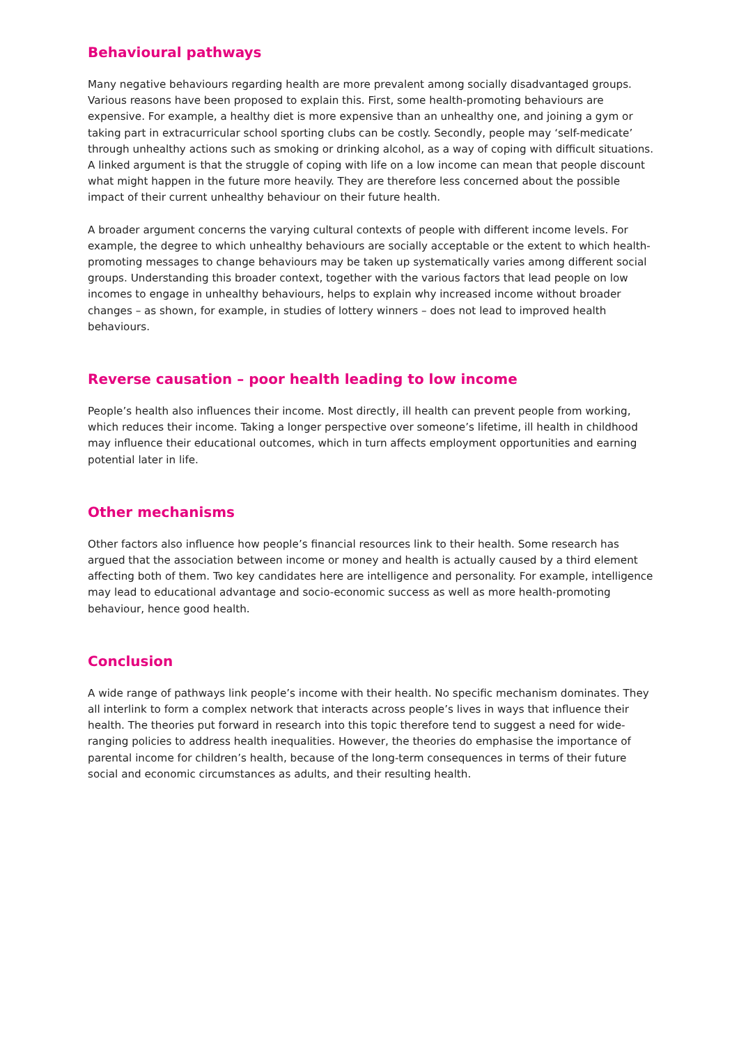Behavioural pathways
Many negative behaviours regarding health are more prevalent among socially disadvantaged groups. Various reasons have been proposed to explain this. First, some health-promoting behaviours are expensive. For example, a healthy diet is more expensive than an unhealthy one, and joining a gym or taking part in extracurricular school sporting clubs can be costly. Secondly, people may ‘self-medicate’ through unhealthy actions such as smoking or drinking alcohol, as a way of coping with difficult situations. A linked argument is that the struggle of coping with life on a low income can mean that people discount what might happen in the future more heavily. They are therefore less concerned about the possible impact of their current unhealthy behaviour on their future health.
A broader argument concerns the varying cultural contexts of people with different income levels. For example, the degree to which unhealthy behaviours are socially acceptable or the extent to which health-promoting messages to change behaviours may be taken up systematically varies among different social groups. Understanding this broader context, together with the various factors that lead people on low incomes to engage in unhealthy behaviours, helps to explain why increased income without broader changes – as shown, for example, in studies of lottery winners – does not lead to improved health behaviours.
Reverse causation – poor health leading to low income
People’s health also influences their income. Most directly, ill health can prevent people from working, which reduces their income. Taking a longer perspective over someone’s lifetime, ill health in childhood may influence their educational outcomes, which in turn affects employment opportunities and earning potential later in life.
Other mechanisms
Other factors also influence how people’s financial resources link to their health. Some research has argued that the association between income or money and health is actually caused by a third element affecting both of them. Two key candidates here are intelligence and personality. For example, intelligence may lead to educational advantage and socio-economic success as well as more health-promoting behaviour, hence good health.
Conclusion
A wide range of pathways link people’s income with their health. No specific mechanism dominates. They all interlink to form a complex network that interacts across people’s lives in ways that influence their health. The theories put forward in research into this topic therefore tend to suggest a need for wide-ranging policies to address health inequalities. However, the theories do emphasise the importance of parental income for children’s health, because of the long-term consequences in terms of their future social and economic circumstances as adults, and their resulting health.